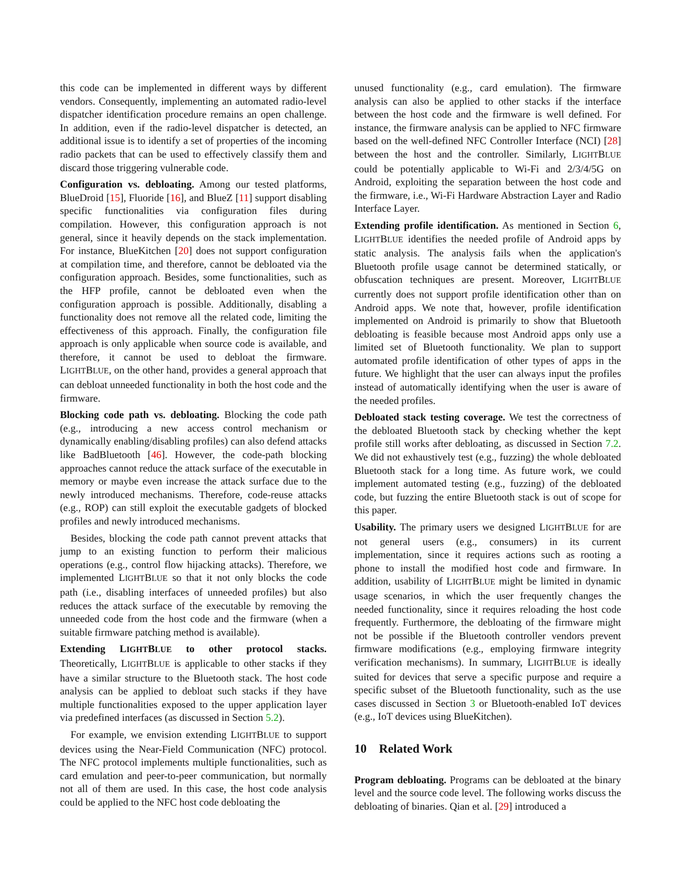this code can be implemented in different ways by different vendors. Consequently, implementing an automated radio-level dispatcher identification procedure remains an open challenge. In addition, even if the radio-level dispatcher is detected, an additional issue is to identify a set of properties of the incoming radio packets that can be used to effectively classify them and discard those triggering vulnerable code.
Configuration vs. debloating. Among our tested platforms, BlueDroid [15], Fluoride [16], and BlueZ [11] support disabling specific functionalities via configuration files during compilation. However, this configuration approach is not general, since it heavily depends on the stack implementation. For instance, BlueKitchen [20] does not support configuration at compilation time, and therefore, cannot be debloated via the configuration approach. Besides, some functionalities, such as the HFP profile, cannot be debloated even when the configuration approach is possible. Additionally, disabling a functionality does not remove all the related code, limiting the effectiveness of this approach. Finally, the configuration file approach is only applicable when source code is available, and therefore, it cannot be used to debloat the firmware. LIGHTBLUE, on the other hand, provides a general approach that can debloat unneeded functionality in both the host code and the firmware.
Blocking code path vs. debloating. Blocking the code path (e.g., introducing a new access control mechanism or dynamically enabling/disabling profiles) can also defend attacks like BadBluetooth [46]. However, the code-path blocking approaches cannot reduce the attack surface of the executable in memory or maybe even increase the attack surface due to the newly introduced mechanisms. Therefore, code-reuse attacks (e.g., ROP) can still exploit the executable gadgets of blocked profiles and newly introduced mechanisms.
Besides, blocking the code path cannot prevent attacks that jump to an existing function to perform their malicious operations (e.g., control flow hijacking attacks). Therefore, we implemented LIGHTBLUE so that it not only blocks the code path (i.e., disabling interfaces of unneeded profiles) but also reduces the attack surface of the executable by removing the unneeded code from the host code and the firmware (when a suitable firmware patching method is available).
Extending LIGHTBLUE to other protocol stacks. Theoretically, LIGHTBLUE is applicable to other stacks if they have a similar structure to the Bluetooth stack. The host code analysis can be applied to debloat such stacks if they have multiple functionalities exposed to the upper application layer via predefined interfaces (as discussed in Section 5.2).
For example, we envision extending LIGHTBLUE to support devices using the Near-Field Communication (NFC) protocol. The NFC protocol implements multiple functionalities, such as card emulation and peer-to-peer communication, but normally not all of them are used. In this case, the host code analysis could be applied to the NFC host code debloating the
unused functionality (e.g., card emulation). The firmware analysis can also be applied to other stacks if the interface between the host code and the firmware is well defined. For instance, the firmware analysis can be applied to NFC firmware based on the well-defined NFC Controller Interface (NCI) [28] between the host and the controller. Similarly, LIGHTBLUE could be potentially applicable to Wi-Fi and 2/3/4/5G on Android, exploiting the separation between the host code and the firmware, i.e., Wi-Fi Hardware Abstraction Layer and Radio Interface Layer.
Extending profile identification. As mentioned in Section 6, LIGHTBLUE identifies the needed profile of Android apps by static analysis. The analysis fails when the application's Bluetooth profile usage cannot be determined statically, or obfuscation techniques are present. Moreover, LIGHTBLUE currently does not support profile identification other than on Android apps. We note that, however, profile identification implemented on Android is primarily to show that Bluetooth debloating is feasible because most Android apps only use a limited set of Bluetooth functionality. We plan to support automated profile identification of other types of apps in the future. We highlight that the user can always input the profiles instead of automatically identifying when the user is aware of the needed profiles.
Debloated stack testing coverage. We test the correctness of the debloated Bluetooth stack by checking whether the kept profile still works after debloating, as discussed in Section 7.2. We did not exhaustively test (e.g., fuzzing) the whole debloated Bluetooth stack for a long time. As future work, we could implement automated testing (e.g., fuzzing) of the debloated code, but fuzzing the entire Bluetooth stack is out of scope for this paper.
Usability. The primary users we designed LIGHTBLUE for are not general users (e.g., consumers) in its current implementation, since it requires actions such as rooting a phone to install the modified host code and firmware. In addition, usability of LIGHTBLUE might be limited in dynamic usage scenarios, in which the user frequently changes the needed functionality, since it requires reloading the host code frequently. Furthermore, the debloating of the firmware might not be possible if the Bluetooth controller vendors prevent firmware modifications (e.g., employing firmware integrity verification mechanisms). In summary, LIGHTBLUE is ideally suited for devices that serve a specific purpose and require a specific subset of the Bluetooth functionality, such as the use cases discussed in Section 3 or Bluetooth-enabled IoT devices (e.g., IoT devices using BlueKitchen).
10 Related Work
Program debloating. Programs can be debloated at the binary level and the source code level. The following works discuss the debloating of binaries. Qian et al. [29] introduced a